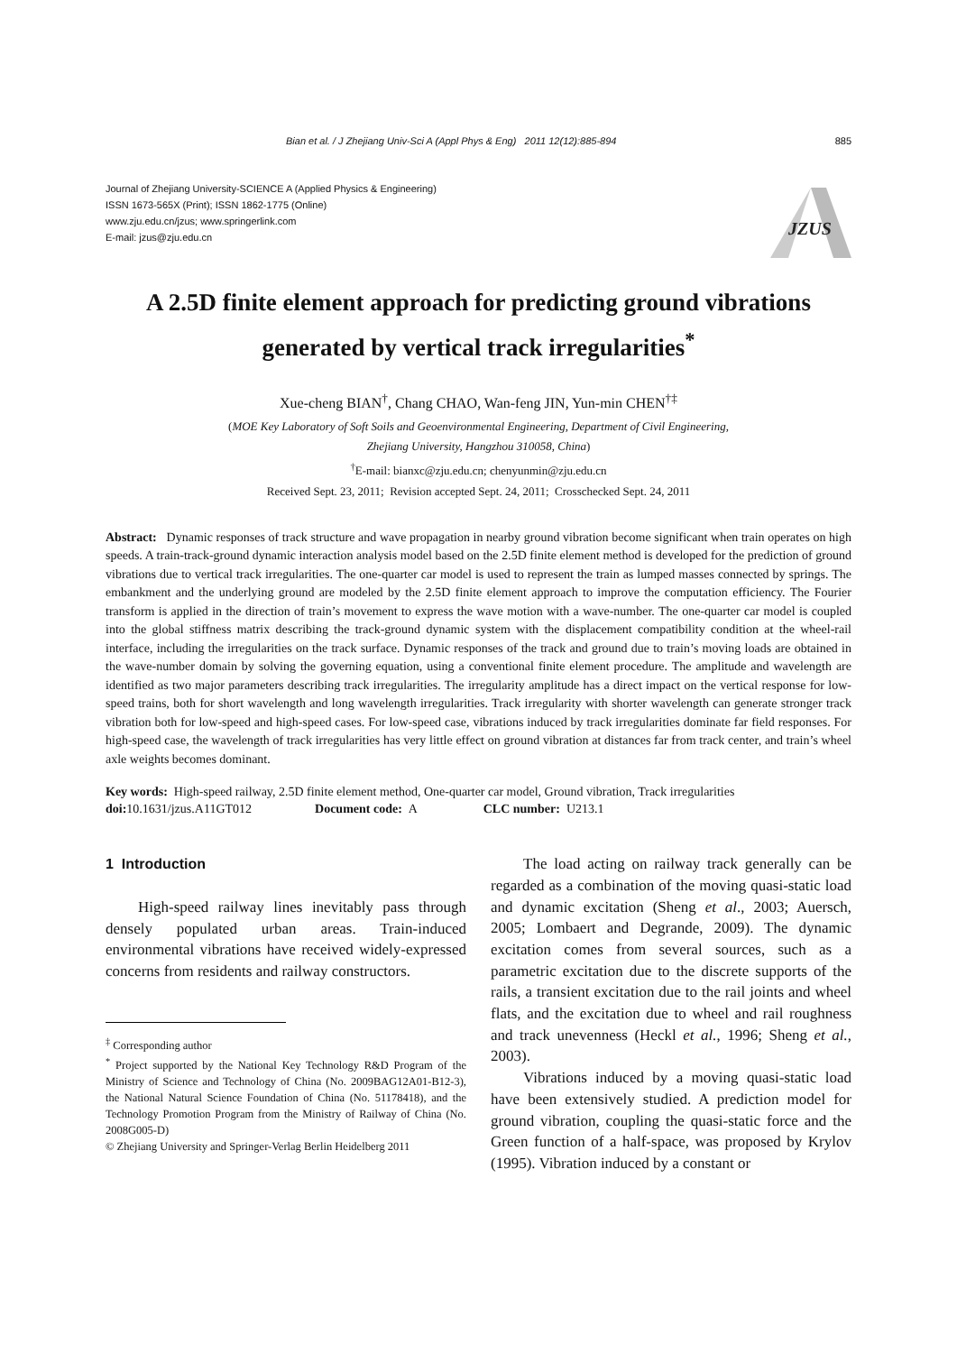Bian et al. / J Zhejiang Univ-Sci A (Appl Phys & Eng) 2011 12(12):885-894 885
Journal of Zhejiang University-SCIENCE A (Applied Physics & Engineering)
ISSN 1673-565X (Print); ISSN 1862-1775 (Online)
www.zju.edu.cn/jzus; www.springerlink.com
E-mail: jzus@zju.edu.cn
JZUS
A 2.5D finite element approach for predicting ground vibrations
generated by vertical track irregularities<sup>*</sup>
Xue-cheng BIAN<sup>†</sup>, Chang CHAO, Wan-feng JIN, Yun-min CHEN<sup>†‡</sup>
(MOE Key Laboratory of Soft Soils and Geoenvironmental Engineering, Department of Civil Engineering,
Zhejiang University, Hangzhou 310058, China)
<sup>†</sup> E-mail: bianxc@zju.edu.cn; chenyunmin@zju.edu.cn
Received Sept. 23, 2011; Revision accepted Sept. 24, 2011; Crosschecked Sept. 24, 2011
Abstract: Dynamic responses of track structure and wave propagation in nearby ground vibration become significant when train operates on high speeds. A train-track-ground dynamic interaction analysis model based on the 2.5D finite element method is developed for the prediction of ground vibrations due to vertical track irregularities. The one-quarter car model is used to represent the train as lumped masses connected by springs. The embankment and the underlying ground are modeled by the 2.5D finite element approach to improve the computation efficiency. The Fourier transform is applied in the direction of train’s movement to express the wave motion with a wave-number. The one-quarter car model is coupled into the global stiffness matrix describing the track-ground dynamic system with the displacement compatibility condition at the wheel-rail interface, including the irregularities on the track surface. Dynamic responses of the track and ground due to train’s moving loads are obtained in the wave-number domain by solving the governing equation, using a conventional finite element procedure. The amplitude and wavelength are identified as two major parameters describing track irregularities. The irregularity amplitude has a direct impact on the vertical response for low-speed trains, both for short wavelength and long wavelength irregularities. Track irregularity with shorter wavelength can generate stronger track vibration both for low-speed and high-speed cases. For low-speed case, vibrations induced by track irregularities dominate far field responses. For high-speed case, the wavelength of track irregularities has very little effect on ground vibration at distances far from track center, and train’s wheel axle weights becomes dominant.
Key words: High-speed railway, 2.5D finite element method, One-quarter car model, Ground vibration, Track irregularities
doi: 10.1631/jzus.A11GT012 Document code: A CLC number: U213.1
1 Introduction
High-speed railway lines inevitably pass through densely populated urban areas. Train-induced environmental vibrations have received widely-expressed concerns from residents and railway constructors.
<sup>‡</sup> Corresponding author
<sup>*</sup> Project supported by the National Key Technology R&D Program of the Ministry of Science and Technology of China (No. 2009BAG12A01-B12-3), the National Natural Science Foundation of China (No. 51178418), and the Technology Promotion Program from the Ministry of Railway of China (No. 2008G005-D)
© Zhejiang University and Springer-Verlag Berlin Heidelberg 2011
The load acting on railway track generally can be regarded as a combination of the moving quasi-static load and dynamic excitation (Sheng et al., 2003; Auersch, 2005; Lombaert and Degrande, 2009). The dynamic excitation comes from several sources, such as a parametric excitation due to the discrete supports of the rails, a transient excitation due to the rail joints and wheel flats, and the excitation due to wheel and rail roughness and track unevenness (Heckl et al., 1996; Sheng et al., 2003).
Vibrations induced by a moving quasi-static load have been extensively studied. A prediction model for ground vibration, coupling the quasi-static force and the Green function of a half-space, was proposed by Krylov (1995). Vibration induced by a constant or